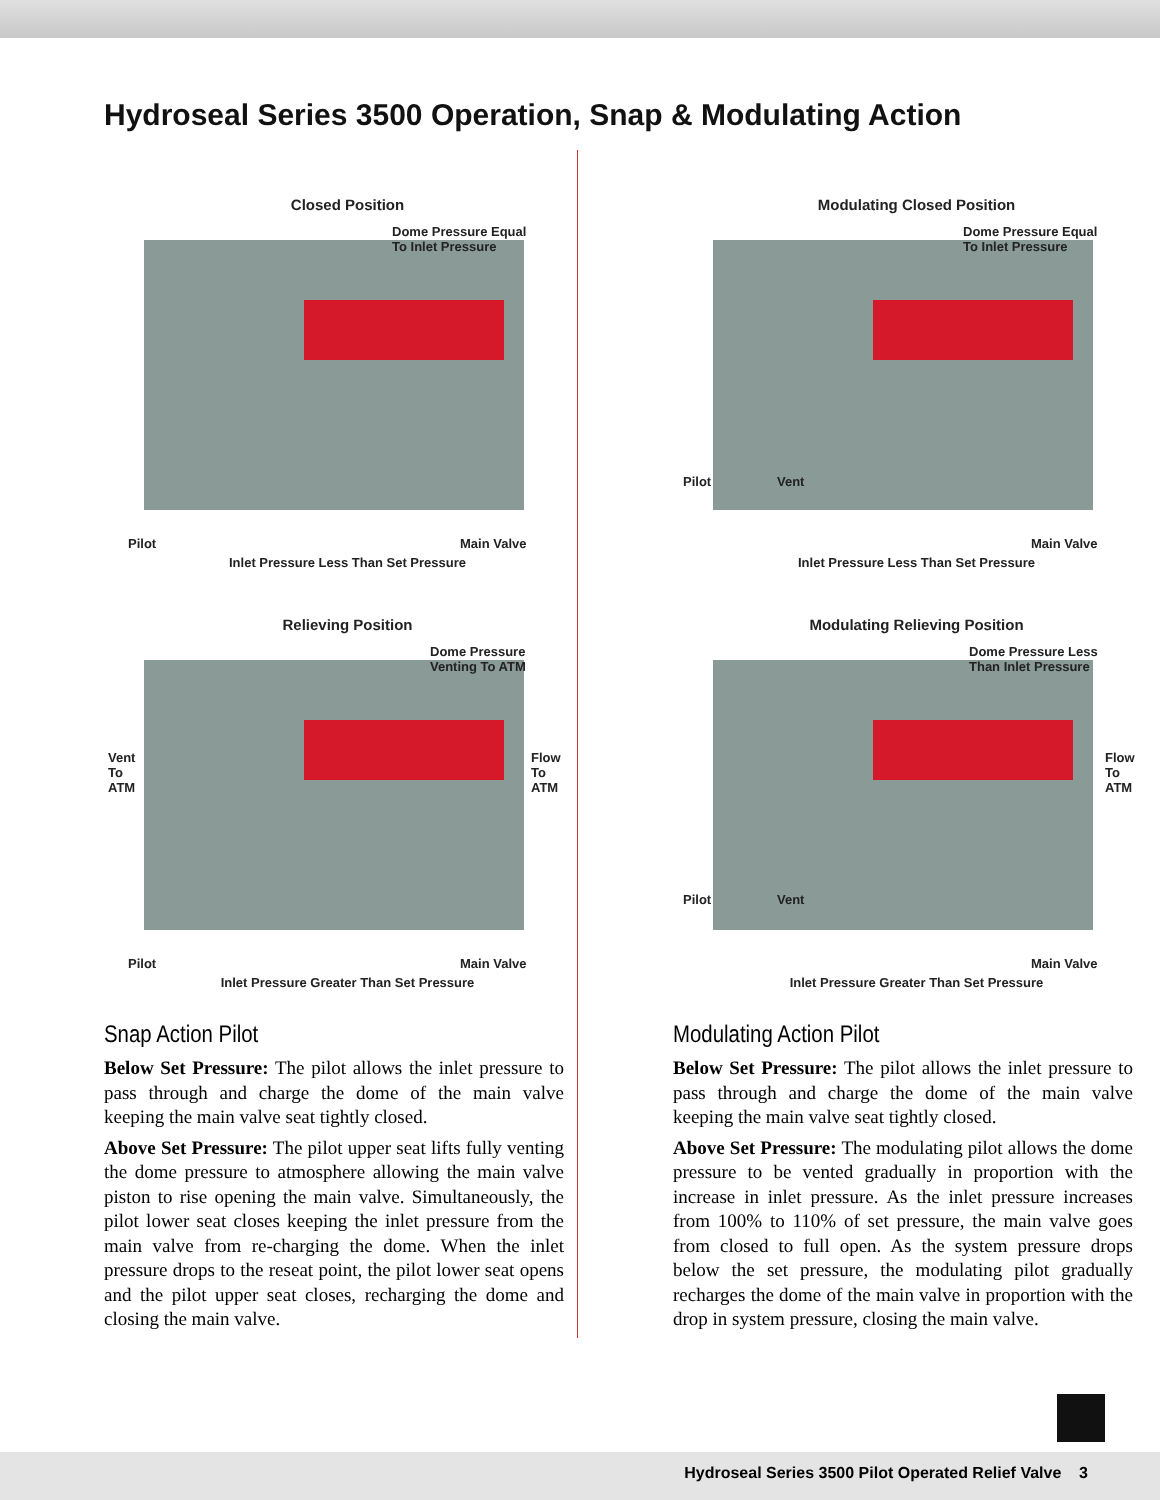Hydroseal Series 3500 Operation, Snap & Modulating Action
Closed Position
Dome Pressure Equal
To Inlet Pressure
Pilot Main Valve
Inlet Pressure Less Than Set Pressure
Relieving Position
Dome Pressure
Venting To ATM
Vent
To
ATM
Flow
To
ATM
Pilot Main Valve
Inlet Pressure Greater Than Set Pressure
Snap Action Pilot
Below Set Pressure: The pilot allows the inlet pressure to pass through and charge the dome of the main valve keeping the main valve seat tightly closed.
Above Set Pressure: The pilot upper seat lifts fully venting the dome pressure to atmosphere allowing the main valve piston to rise opening the main valve. Simultaneously, the pilot lower seat closes keeping the inlet pressure from the main valve from re-charging the dome. When the inlet pressure drops to the reseat point, the pilot lower seat opens and the pilot upper seat closes, recharging the dome and closing the main valve.
Modulating Closed Position
Dome Pressure Equal
To Inlet Pressure
Pilot Vent
Main Valve
Inlet Pressure Less Than Set Pressure
Modulating Relieving Position
Dome Pressure Less
Than Inlet Pressure
Flow
To
ATM
Pilot Vent
Main Valve
Inlet Pressure Greater Than Set Pressure
Modulating Action Pilot
Below Set Pressure: The pilot allows the inlet pressure to pass through and charge the dome of the main valve keeping the main valve seat tightly closed.
Above Set Pressure: The modulating pilot allows the dome pressure to be vented gradually in proportion with the increase in inlet pressure. As the inlet pressure increases from 100% to 110% of set pressure, the main valve goes from closed to full open. As the system pressure drops below the set pressure, the modulating pilot gradually recharges the dome of the main valve in proportion with the drop in system pressure, closing the main valve.
Hydroseal Series 3500 Pilot Operated Relief Valve 3